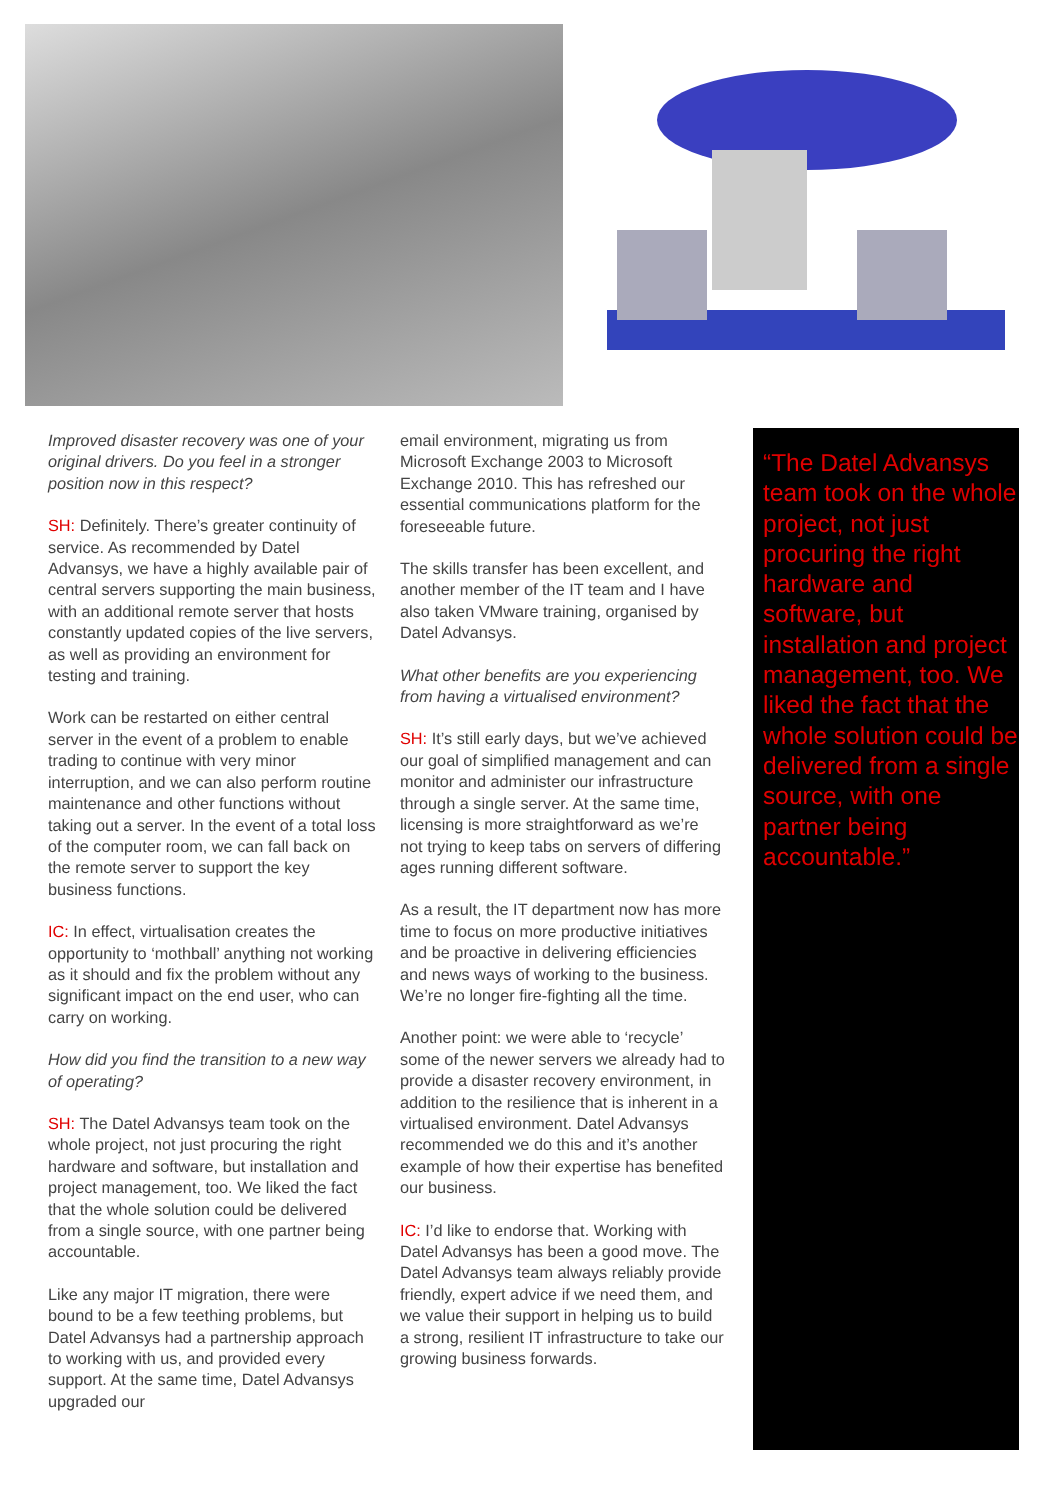Improved disaster recovery was one of your original drivers. Do you feel in a stronger position now in this respect?
SH: Definitely. There’s greater continuity of service. As recommended by Datel Advansys, we have a highly available pair of central servers supporting the main business, with an additional remote server that hosts constantly updated copies of the live servers, as well as providing an environment for testing and training.
Work can be restarted on either central server in the event of a problem to enable trading to continue with very minor interruption, and we can also perform routine maintenance and other functions without taking out a server. In the event of a total loss of the computer room, we can fall back on the remote server to support the key business functions.
IC: In effect, virtualisation creates the opportunity to ‘mothball’ anything not working as it should and fix the problem without any significant impact on the end user, who can carry on working.
How did you find the transition to a new way of operating?
SH: The Datel Advansys team took on the whole project, not just procuring the right hardware and software, but installation and project management, too. We liked the fact that the whole solution could be delivered from a single source, with one partner being accountable.
Like any major IT migration, there were bound to be a few teething problems, but Datel Advansys had a partnership approach to working with us, and provided every support. At the same time, Datel Advansys upgraded our
email environment, migrating us from Microsoft Exchange 2003 to Microsoft Exchange 2010. This has refreshed our essential communications platform for the foreseeable future.
The skills transfer has been excellent, and another member of the IT team and I have also taken VMware training, organised by Datel Advansys.
What other benefits are you experiencing from having a virtualised environment?
SH: It’s still early days, but we’ve achieved our goal of simplified management and can monitor and administer our infrastructure through a single server. At the same time, licensing is more straightforward as we’re not trying to keep tabs on servers of differing ages running different software.
As a result, the IT department now has more time to focus on more productive initiatives and be proactive in delivering efficiencies and news ways of working to the business. We’re no longer fire-fighting all the time.
Another point: we were able to ‘recycle’ some of the newer servers we already had to provide a disaster recovery environment, in addition to the resilience that is inherent in a virtualised environment. Datel Advansys recommended we do this and it’s another example of how their expertise has benefited our business.
IC: I’d like to endorse that. Working with Datel Advansys has been a good move. The Datel Advansys team always reliably provide friendly, expert advice if we need them, and we value their support in helping us to build a strong, resilient IT infrastructure to take our growing business forwards.
“The Datel Advansys team took on the whole project, not just procuring the right hardware and software, but installation and project management, too. We liked the fact that the whole solution could be delivered from a single source, with one partner being accountable.”